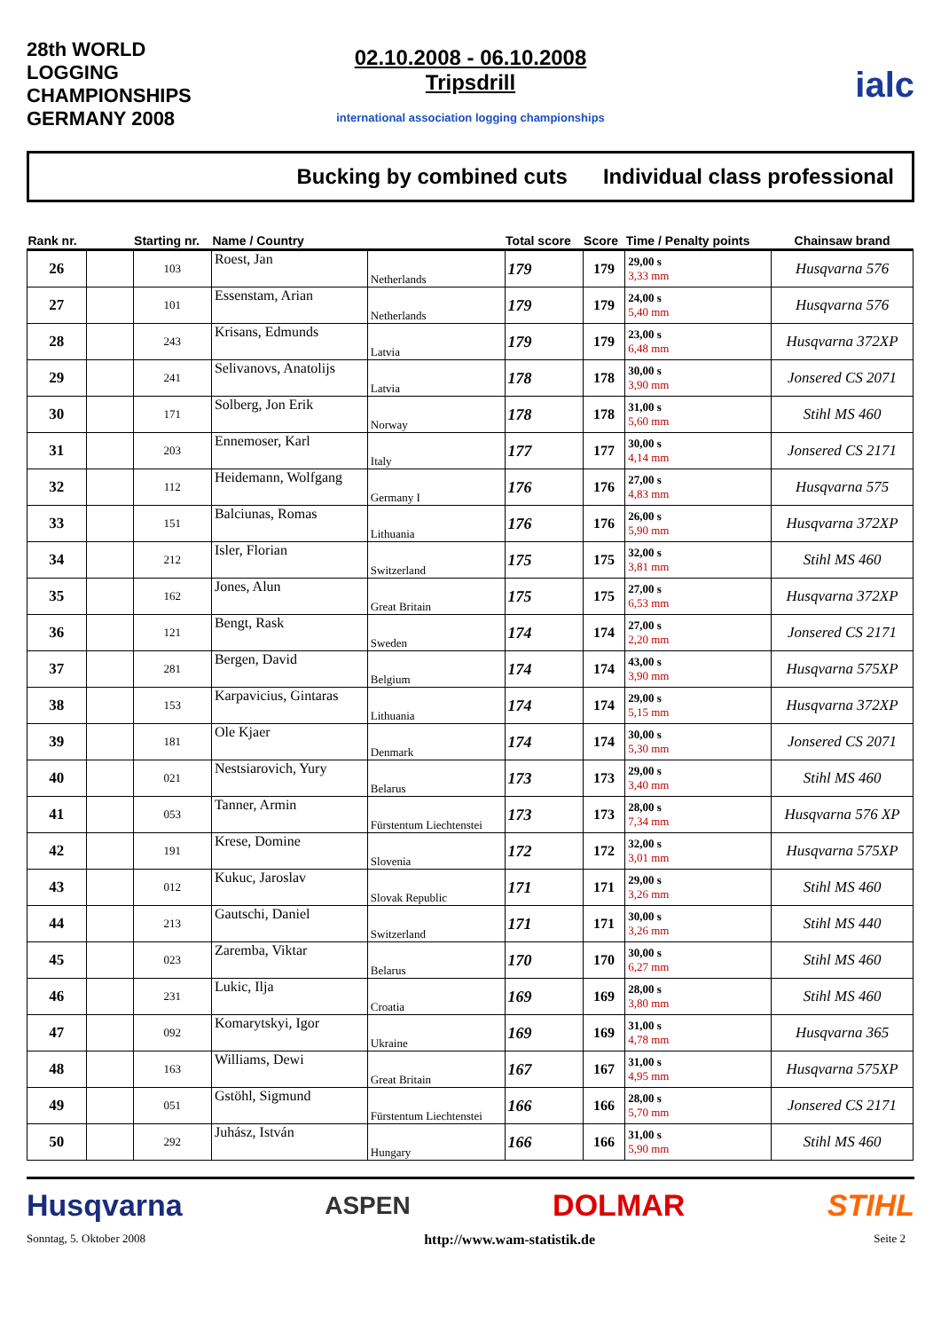28th WORLD LOGGING CHAMPIONSHIPS GERMANY 2008
02.10.2008 - 06.10.2008
Tripsdrill
international association logging championships
ialc
Bucking by combined cuts Individual class professional
| Rank nr. | | Starting nr. | Name / Country | | Total score | Score | Time / Penalty points | Chainsaw brand |
| --- | --- | --- | --- | --- | --- | --- | --- | --- |
| 26 | | 103 | Roest, Jan | Netherlands | 179 | 179 | 29,00 s 3,33 mm | Husqvarna 576 |
| 27 | | 101 | Essenstam, Arian | Netherlands | 179 | 179 | 24,00 s 5,40 mm | Husqvarna 576 |
| 28 | | 243 | Krisans, Edmunds | Latvia | 179 | 179 | 23,00 s 6,48 mm | Husqvarna 372XP |
| 29 | | 241 | Selivanovs, Anatolijs | Latvia | 178 | 178 | 30,00 s 3,90 mm | Jonsered CS 2071 |
| 30 | | 171 | Solberg, Jon Erik | Norway | 178 | 178 | 31,00 s 5,60 mm | Stihl MS 460 |
| 31 | | 203 | Ennemoser, Karl | Italy | 177 | 177 | 30,00 s 4,14 mm | Jonsered CS 2171 |
| 32 | | 112 | Heidemann, Wolfgang | Germany I | 176 | 176 | 27,00 s 4,83 mm | Husqvarna 575 |
| 33 | | 151 | Balciunas, Romas | Lithuania | 176 | 176 | 26,00 s 5,90 mm | Husqvarna 372XP |
| 34 | | 212 | Isler, Florian | Switzerland | 175 | 175 | 32,00 s 3,81 mm | Stihl MS 460 |
| 35 | | 162 | Jones, Alun | Great Britain | 175 | 175 | 27,00 s 6,53 mm | Husqvarna 372XP |
| 36 | | 121 | Bengt, Rask | Sweden | 174 | 174 | 27,00 s 2,20 mm | Jonsered CS 2171 |
| 37 | | 281 | Bergen, David | Belgium | 174 | 174 | 43,00 s 3,90 mm | Husqvarna 575XP |
| 38 | | 153 | Karpavicius, Gintaras | Lithuania | 174 | 174 | 29,00 s 5,15 mm | Husqvarna 372XP |
| 39 | | 181 | Ole Kjaer | Denmark | 174 | 174 | 30,00 s 5,30 mm | Jonsered CS 2071 |
| 40 | | 021 | Nestsiarovich, Yury | Belarus | 173 | 173 | 29,00 s 3,40 mm | Stihl MS 460 |
| 41 | | 053 | Tanner, Armin | Fürstentum Liechtenstei | 173 | 173 | 28,00 s 7,34 mm | Husqvarna 576 XP |
| 42 | | 191 | Krese, Domine | Slovenia | 172 | 172 | 32,00 s 3,01 mm | Husqvarna 575XP |
| 43 | | 012 | Kukuc, Jaroslav | Slovak Republic | 171 | 171 | 29,00 s 3,26 mm | Stihl MS 460 |
| 44 | | 213 | Gautschi, Daniel | Switzerland | 171 | 171 | 30,00 s 3,26 mm | Stihl MS 440 |
| 45 | | 023 | Zaremba, Viktar | Belarus | 170 | 170 | 30,00 s 6,27 mm | Stihl MS 460 |
| 46 | | 231 | Lukic, Ilja | Croatia | 169 | 169 | 28,00 s 3,80 mm | Stihl MS 460 |
| 47 | | 092 | Komarytskyi, Igor | Ukraine | 169 | 169 | 31,00 s 4,78 mm | Husqvarna 365 |
| 48 | | 163 | Williams, Dewi | Great Britain | 167 | 167 | 31,00 s 4,95 mm | Husqvarna 575XP |
| 49 | | 051 | Gstöhl, Sigmund | Fürstentum Liechtenstei | 166 | 166 | 28,00 s 5,70 mm | Jonsered CS 2171 |
| 50 | | 292 | Juhász, István | Hungary | 166 | 166 | 31,00 s 5,90 mm | Stihl MS 460 |
Husqvarna ASPEN DOLMAR STIHL
Sonntag, 5. Oktober 2008 http://www.wam-statistik.de Seite 2